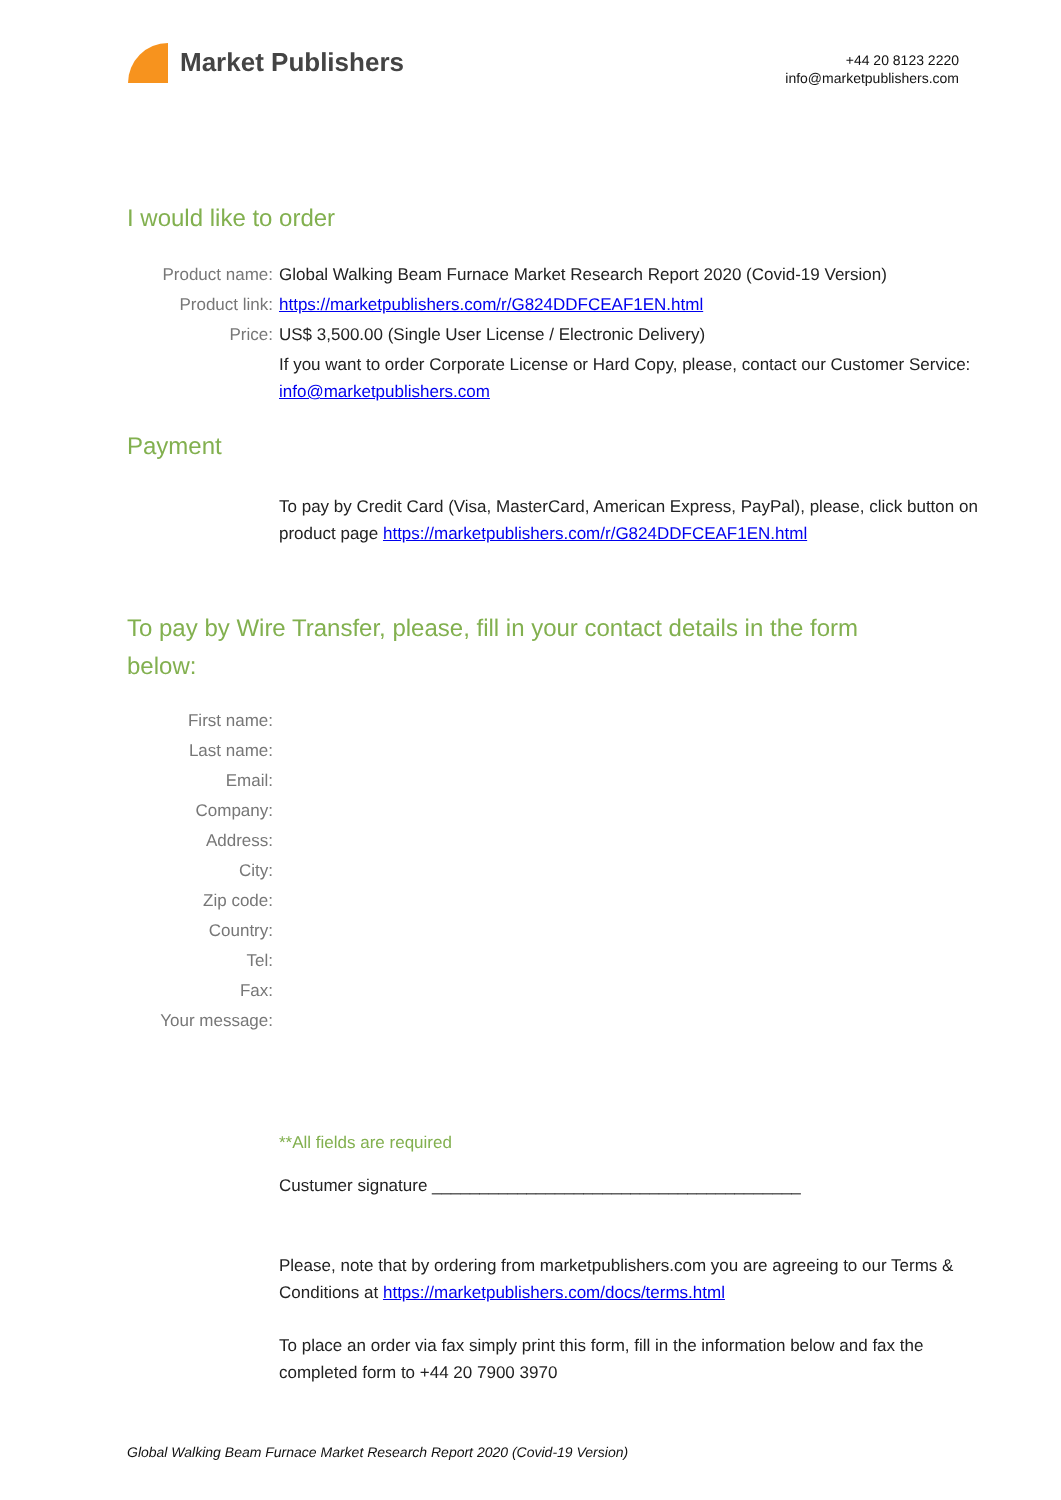Market Publishers
+44 20 8123 2220
info@marketpublishers.com
I would like to order
Product name: Global Walking Beam Furnace Market Research Report 2020 (Covid-19 Version)
Product link: https://marketpublishers.com/r/G824DDFCEAF1EN.html
Price: US$ 3,500.00 (Single User License / Electronic Delivery)
If you want to order Corporate License or Hard Copy, please, contact our Customer Service:
info@marketpublishers.com
Payment
To pay by Credit Card (Visa, MasterCard, American Express, PayPal), please, click button on product page https://marketpublishers.com/r/G824DDFCEAF1EN.html
To pay by Wire Transfer, please, fill in your contact details in the form below:
First name:
Last name:
Email:
Company:
Address:
City:
Zip code:
Country:
Tel:
Fax:
Your message:
**All fields are required
Custumer signature _______________________________________
Please, note that by ordering from marketpublishers.com you are agreeing to our Terms & Conditions at https://marketpublishers.com/docs/terms.html
To place an order via fax simply print this form, fill in the information below and fax the completed form to +44 20 7900 3970
Global Walking Beam Furnace Market Research Report 2020 (Covid-19 Version)